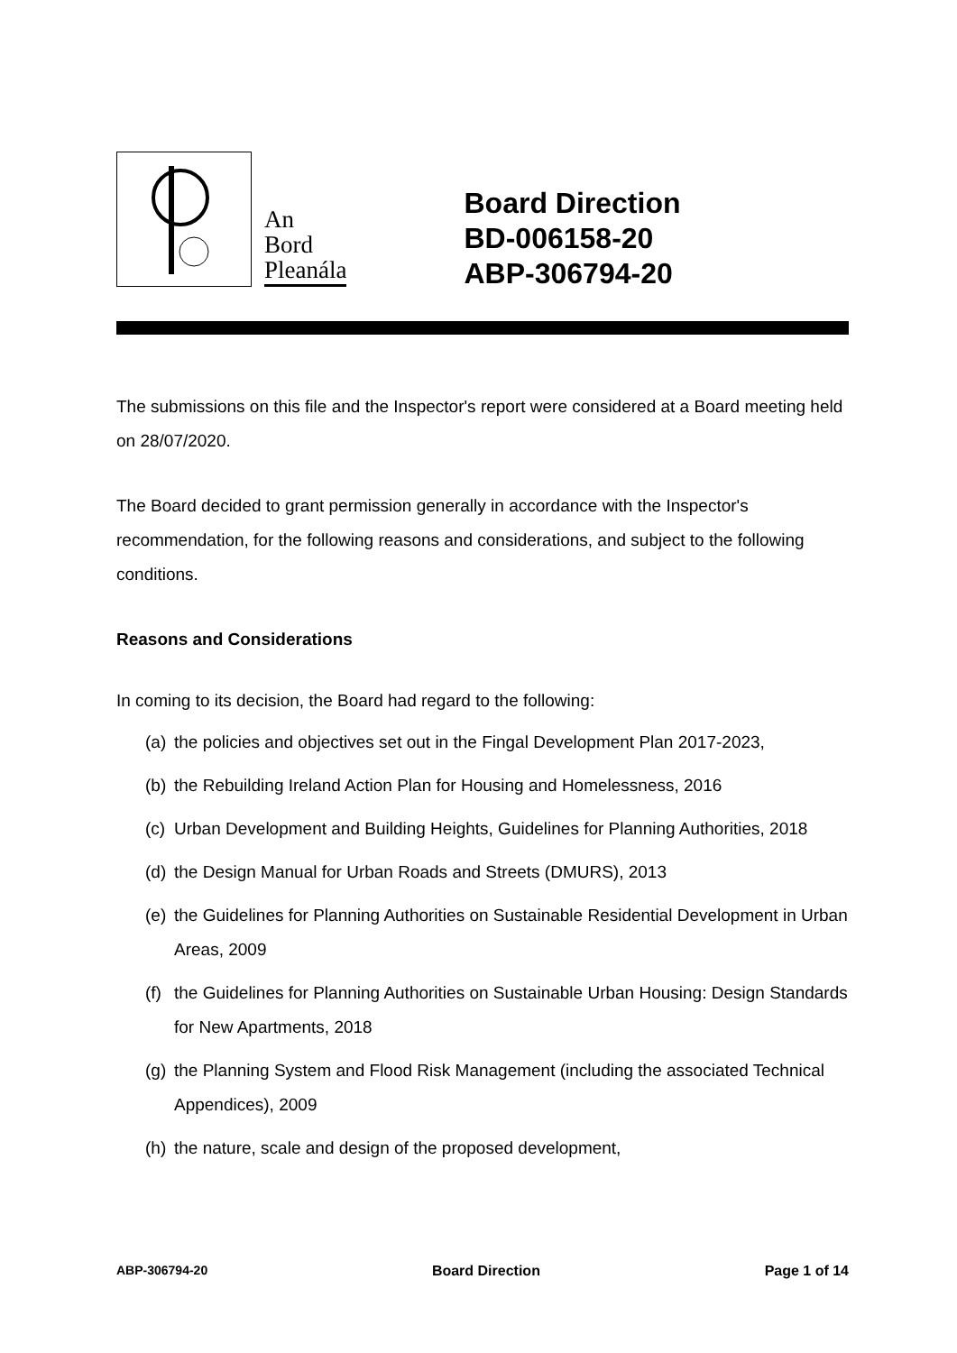An
Bord
Pleanála
Board Direction
BD-006158-20
ABP-306794-20
The submissions on this file and the Inspector's report were considered at a Board meeting held on 28/07/2020.
The Board decided to grant permission generally in accordance with the Inspector's recommendation, for the following reasons and considerations, and subject to the following conditions.
Reasons and Considerations
In coming to its decision, the Board had regard to the following:
(a) the policies and objectives set out in the Fingal Development Plan 2017-2023,
(b) the Rebuilding Ireland Action Plan for Housing and Homelessness, 2016
(c) Urban Development and Building Heights, Guidelines for Planning Authorities, 2018
(d) the Design Manual for Urban Roads and Streets (DMURS), 2013
(e) the Guidelines for Planning Authorities on Sustainable Residential Development in Urban Areas, 2009
(f) the Guidelines for Planning Authorities on Sustainable Urban Housing: Design Standards for New Apartments, 2018
(g) the Planning System and Flood Risk Management (including the associated Technical Appendices), 2009
(h) the nature, scale and design of the proposed development,
ABP-306794-20 Board Direction Page 1 of 14